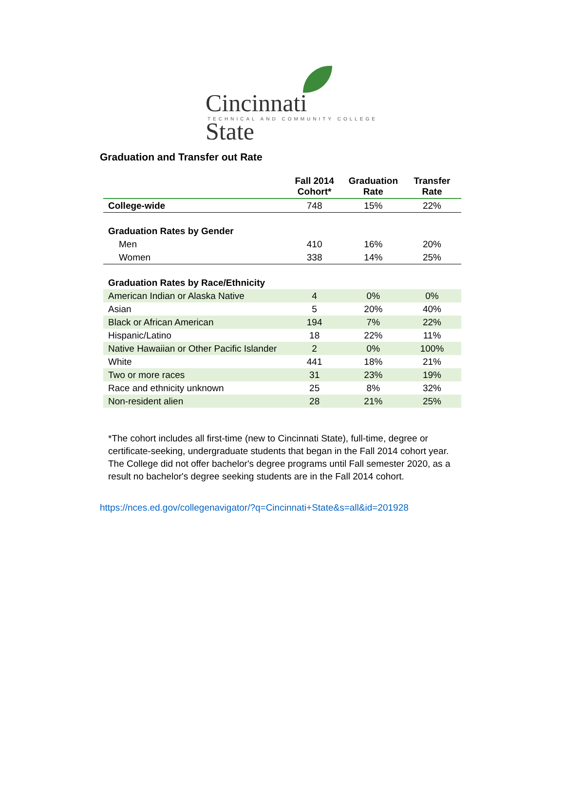Cincinnati State
TECHNICAL AND COMMUNITY COLLEGE
Graduation and Transfer out Rate
| | Fall 2014 Cohort* | Graduation Rate | Transfer Rate |
| --- | --- | --- | --- |
| College-wide | 748 | 15% | 22% |
| Graduation Rates by Gender | | | |
| Men | 410 | 16% | 20% |
| Women | 338 | 14% | 25% |
| Graduation Rates by Race/Ethnicity | | | |
| American Indian or Alaska Native | 4 | 0% | 0% |
| Asian | 5 | 20% | 40% |
| Black or African American | 194 | 7% | 22% |
| Hispanic/Latino | 18 | 22% | 11% |
| Native Hawaiian or Other Pacific Islander | 2 | 0% | 100% |
| White | 441 | 18% | 21% |
| Two or more races | 31 | 23% | 19% |
| Race and ethnicity unknown | 25 | 8% | 32% |
| Non-resident alien | 28 | 21% | 25% |
*The cohort includes all first-time (new to Cincinnati State), full-time, degree or certificate-seeking, undergraduate students that began in the Fall 2014 cohort year. The College did not offer bachelor's degree programs until Fall semester 2020, as a result no bachelor's degree seeking students are in the Fall 2014 cohort.
https://nces.ed.gov/collegenavigator/?q=Cincinnati+State&s=all&id=201928